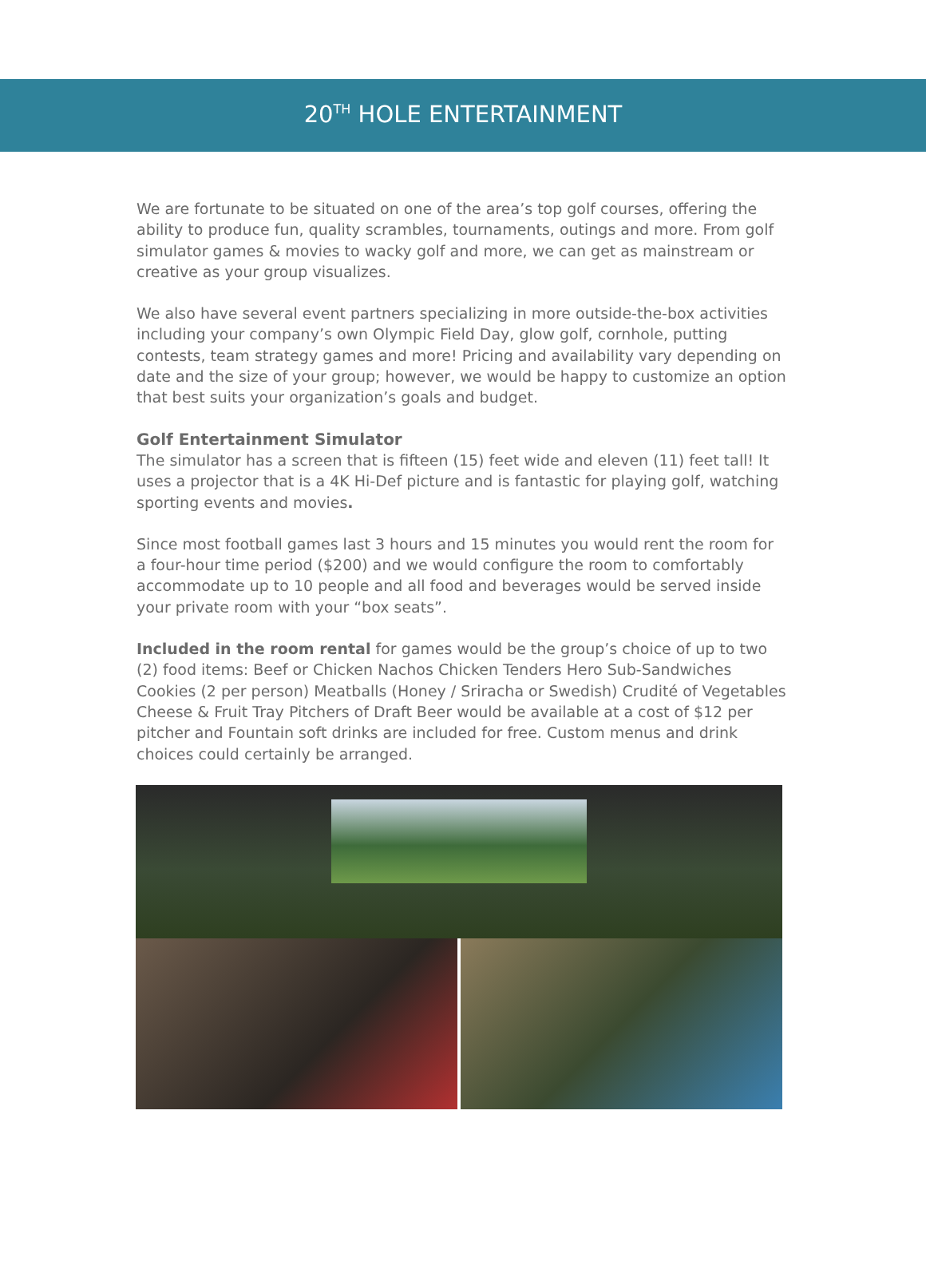20<sup>TH</sup> HOLE ENTERTAINMENT
We are fortunate to be situated on one of the area’s top golf courses, offering the ability to produce fun, quality scrambles, tournaments, outings and more. From golf simulator games & movies to wacky golf and more, we can get as mainstream or creative as your group visualizes.
We also have several event partners specializing in more outside-the-box activities including your company’s own Olympic Field Day, glow golf, cornhole, putting contests, team strategy games and more! Pricing and availability vary depending on date and the size of your group; however, we would be happy to customize an option that best suits your organization’s goals and budget.
Golf Entertainment Simulator
The simulator has a screen that is fifteen (15) feet wide and eleven (11) feet tall! It uses a projector that is a 4K Hi-Def picture and is fantastic for playing golf, watching sporting events and movies.
Since most football games last 3 hours and 15 minutes you would rent the room for a four-hour time period ($200) and we would configure the room to comfortably accommodate up to 10 people and all food and beverages would be served inside your private room with your “box seats”.
Included in the room rental for games would be the group’s choice of up to two (2) food items: Beef or Chicken Nachos Chicken Tenders Hero Sub-Sandwiches Cookies (2 per person) Meatballs (Honey / Sriracha or Swedish) Crudité of Vegetables Cheese & Fruit Tray Pitchers of Draft Beer would be available at a cost of $12 per pitcher and Fountain soft drinks are included for free. Custom menus and drink choices could certainly be arranged.